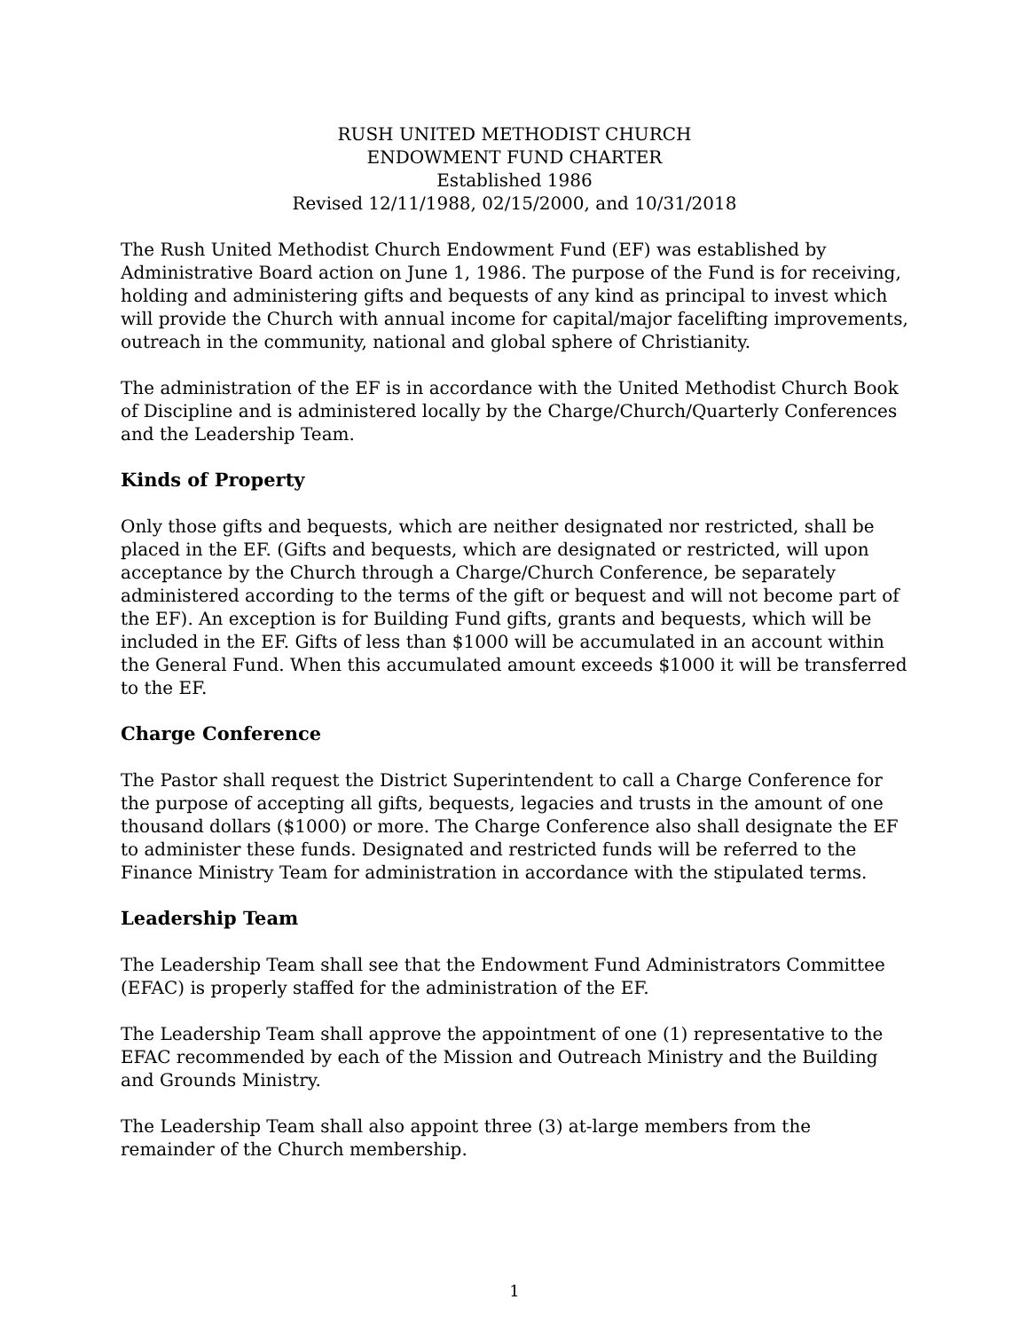RUSH UNITED METHODIST CHURCH
ENDOWMENT FUND CHARTER
Established 1986
Revised 12/11/1988, 02/15/2000, and 10/31/2018
The Rush United Methodist Church Endowment Fund (EF) was established by Administrative Board action on June 1, 1986. The purpose of the Fund is for receiving, holding and administering gifts and bequests of any kind as principal to invest which will provide the Church with annual income for capital/major facelifting improvements, outreach in the community, national and global sphere of Christianity.
The administration of the EF is in accordance with the United Methodist Church Book of Discipline and is administered locally by the Charge/Church/Quarterly Conferences and the Leadership Team.
Kinds of Property
Only those gifts and bequests, which are neither designated nor restricted, shall be placed in the EF. (Gifts and bequests, which are designated or restricted, will upon acceptance by the Church through a Charge/Church Conference, be separately administered according to the terms of the gift or bequest and will not become part of the EF). An exception is for Building Fund gifts, grants and bequests, which will be included in the EF. Gifts of less than $1000 will be accumulated in an account within the General Fund. When this accumulated amount exceeds $1000 it will be transferred to the EF.
Charge Conference
The Pastor shall request the District Superintendent to call a Charge Conference for the purpose of accepting all gifts, bequests, legacies and trusts in the amount of one thousand dollars ($1000) or more. The Charge Conference also shall designate the EF to administer these funds. Designated and restricted funds will be referred to the Finance Ministry Team for administration in accordance with the stipulated terms.
Leadership Team
The Leadership Team shall see that the Endowment Fund Administrators Committee (EFAC) is properly staffed for the administration of the EF.
The Leadership Team shall approve the appointment of one (1) representative to the EFAC recommended by each of the Mission and Outreach Ministry and the Building and Grounds Ministry.
The Leadership Team shall also appoint three (3) at-large members from the remainder of the Church membership.
1